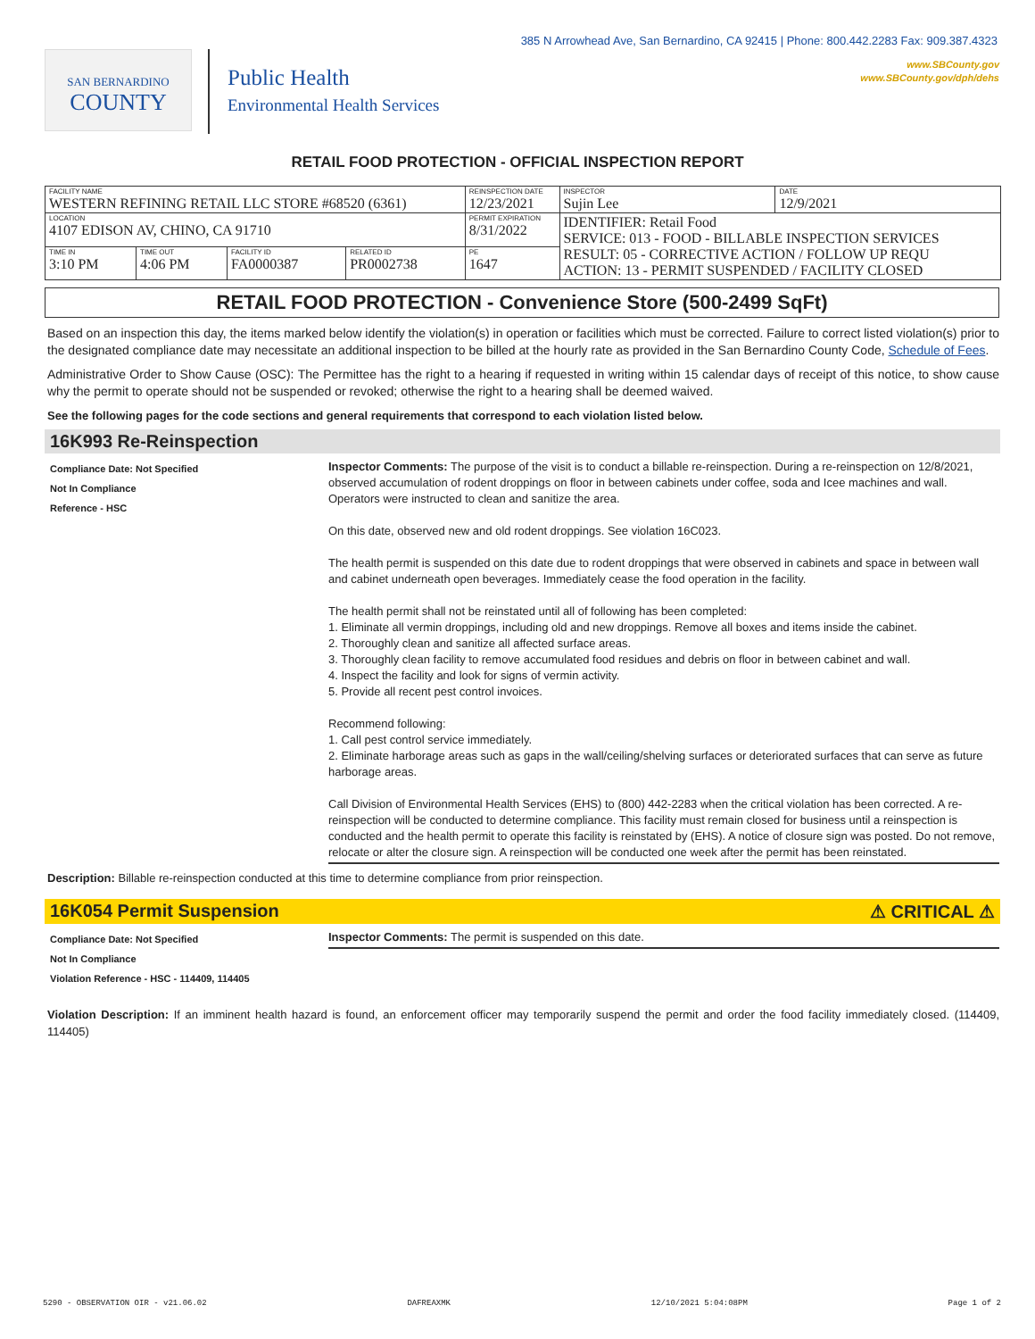385 N Arrowhead Ave, San Bernardino, CA 92415 | Phone: 800.442.2283 Fax: 909.387.4323
www.SBCounty.gov
www.SBCounty.gov/dph/dehs
SAN BERNARDINO
COUNTY
Public Health
Environmental Health Services
RETAIL FOOD PROTECTION - OFFICIAL INSPECTION REPORT
| FACILITY NAME WESTERN REFINING RETAIL LLC STORE #68520 (6361) | | | | REINSPECTION DATE 12/23/2021 | INSPECTOR Sujin Lee | DATE 12/9/2021 |
| LOCATION 4107 EDISON AV, CHINO, CA 91710 | | | | PERMIT EXPIRATION 8/31/2022 | IDENTIFIER: Retail Food SERVICE: 013 - FOOD - BILLABLE INSPECTION SERVICES RESULT: 05 - CORRECTIVE ACTION / FOLLOW UP REQU ACTION: 13 - PERMIT SUSPENDED / FACILITY CLOSED | |
| TIME IN 3:10 PM | TIME OUT 4:06 PM | FACILITY ID FA0000387 | RELATED ID PR0002738 | PE 1647 | | |
RETAIL FOOD PROTECTION - Convenience Store (500-2499 SqFt)
Based on an inspection this day, the items marked below identify the violation(s) in operation or facilities which must be corrected. Failure to correct listed violation(s) prior to the designated compliance date may necessitate an additional inspection to be billed at the hourly rate as provided in the San Bernardino County Code, Schedule of Fees.
Administrative Order to Show Cause (OSC): The Permittee has the right to a hearing if requested in writing within 15 calendar days of receipt of this notice, to show cause why the permit to operate should not be suspended or revoked; otherwise the right to a hearing shall be deemed waived.
See the following pages for the code sections and general requirements that correspond to each violation listed below.
16K993 Re-Reinspection
Compliance Date: Not Specified
Not In Compliance
Reference - HSC
Inspector Comments: The purpose of the visit is to conduct a billable re-reinspection. During a re-reinspection on 12/8/2021, observed accumulation of rodent droppings on floor in between cabinets under coffee, soda and Icee machines and wall. Operators were instructed to clean and sanitize the area.
On this date, observed new and old rodent droppings. See violation 16C023.
The health permit is suspended on this date due to rodent droppings that were observed in cabinets and space in between wall and cabinet underneath open beverages. Immediately cease the food operation in the facility.
The health permit shall not be reinstated until all of following has been completed:
1. Eliminate all vermin droppings, including old and new droppings. Remove all boxes and items inside the cabinet.
2. Thoroughly clean and sanitize all affected surface areas.
3. Thoroughly clean facility to remove accumulated food residues and debris on floor in between cabinet and wall.
4. Inspect the facility and look for signs of vermin activity.
5. Provide all recent pest control invoices.
Recommend following:
1. Call pest control service immediately.
2. Eliminate harborage areas such as gaps in the wall/ceiling/shelving surfaces or deteriorated surfaces that can serve as future harborage areas.
Call Division of Environmental Health Services (EHS) to (800) 442-2283 when the critical violation has been corrected. A re-reinspection will be conducted to determine compliance. This facility must remain closed for business until a reinspection is conducted and the health permit to operate this facility is reinstated by (EHS). A notice of closure sign was posted. Do not remove, relocate or alter the closure sign. A reinspection will be conducted one week after the permit has been reinstated.
Description: Billable re-reinspection conducted at this time to determine compliance from prior reinspection.
16K054 Permit Suspension ⚠ CRITICAL ⚠
Compliance Date: Not Specified
Not In Compliance
Violation Reference - HSC - 114409, 114405
Inspector Comments: The permit is suspended on this date.
Violation Description: If an imminent health hazard is found, an enforcement officer may temporarily suspend the permit and order the food facility immediately closed. (114409, 114405)
5290 - OBSERVATION OIR - v21.06.02 DAFREAXMK 12/10/2021 5:04:08PM Page 1 of 2